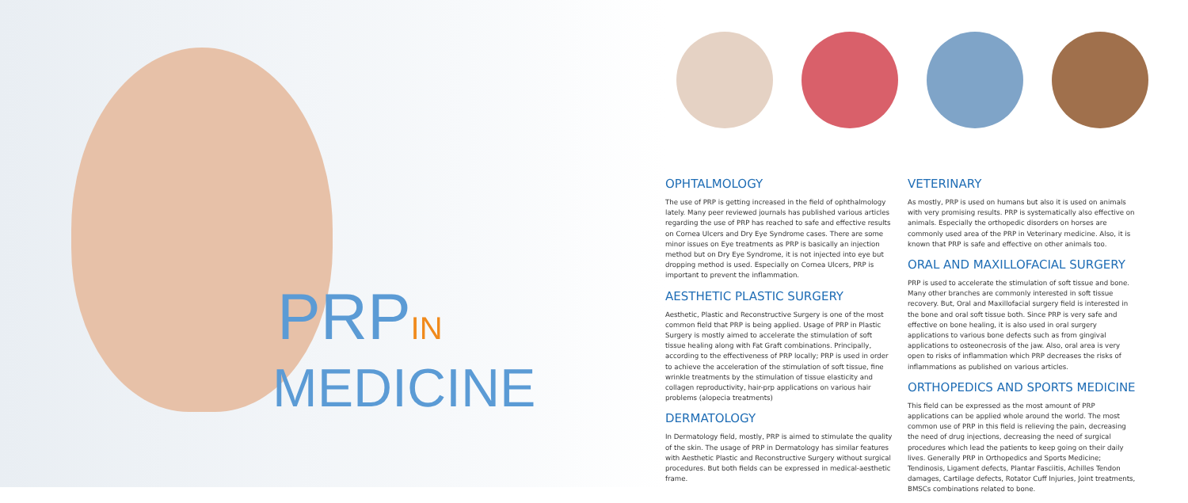PRPIN
MEDICINE
OPHTALMOLOGY
The use of PRP is getting increased in the field of ophthalmology lately. Many peer reviewed journals has published various articles regarding the use of PRP has reached to safe and effective results on Cornea Ulcers and Dry Eye Syndrome cases. There are some minor issues on Eye treatments as PRP is basically an injection method but on Dry Eye Syndrome, it is not injected into eye but dropping method is used. Especially on Cornea Ulcers, PRP is important to prevent the inflammation.
AESTHETIC PLASTIC SURGERY
Aesthetic, Plastic and Reconstructive Surgery is one of the most common field that PRP is being applied. Usage of PRP in Plastic Surgery is mostly aimed to accelerate the stimulation of soft tissue healing along with Fat Graft combinations. Principally, according to the effectiveness of PRP locally; PRP is used in order to achieve the acceleration of the stimulation of soft tissue, fine wrinkle treatments by the stimulation of tissue elasticity and collagen reproductivity, hair-prp applications on various hair problems (alopecia treatments)
DERMATOLOGY
In Dermatology field, mostly, PRP is aimed to stimulate the quality of the skin. The usage of PRP in Dermatology has similar features with Aesthetic Plastic and Reconstructive Surgery without surgical procedures. But both fields can be expressed in medical-aesthetic frame.
VETERINARY
As mostly, PRP is used on humans but also it is used on animals with very promising results. PRP is systematically also effective on animals. Especially the orthopedic disorders on horses are commonly used area of the PRP in Veterinary medicine. Also, it is known that PRP is safe and effective on other animals too.
ORAL AND MAXILLOFACIAL SURGERY
PRP is used to accelerate the stimulation of soft tissue and bone. Many other branches are commonly interested in soft tissue recovery. But, Oral and Maxillofacial surgery field is interested in the bone and oral soft tissue both. Since PRP is very safe and effective on bone healing, it is also used in oral surgery applications to various bone defects such as from gingival applications to osteonecrosis of the jaw. Also, oral area is very open to risks of inflammation which PRP decreases the risks of inflammations as published on various articles.
ORTHOPEDICS AND SPORTS MEDICINE
This field can be expressed as the most amount of PRP applications can be applied whole around the world. The most common use of PRP in this field is relieving the pain, decreasing the need of drug injections, decreasing the need of surgical procedures which lead the patients to keep going on their daily lives. Generally PRP in Orthopedics and Sports Medicine; Tendinosis, Ligament defects, Plantar Fasciitis, Achilles Tendon damages, Cartilage defects, Rotator Cuff Injuries, Joint treatments, BMSCs combinations related to bone.